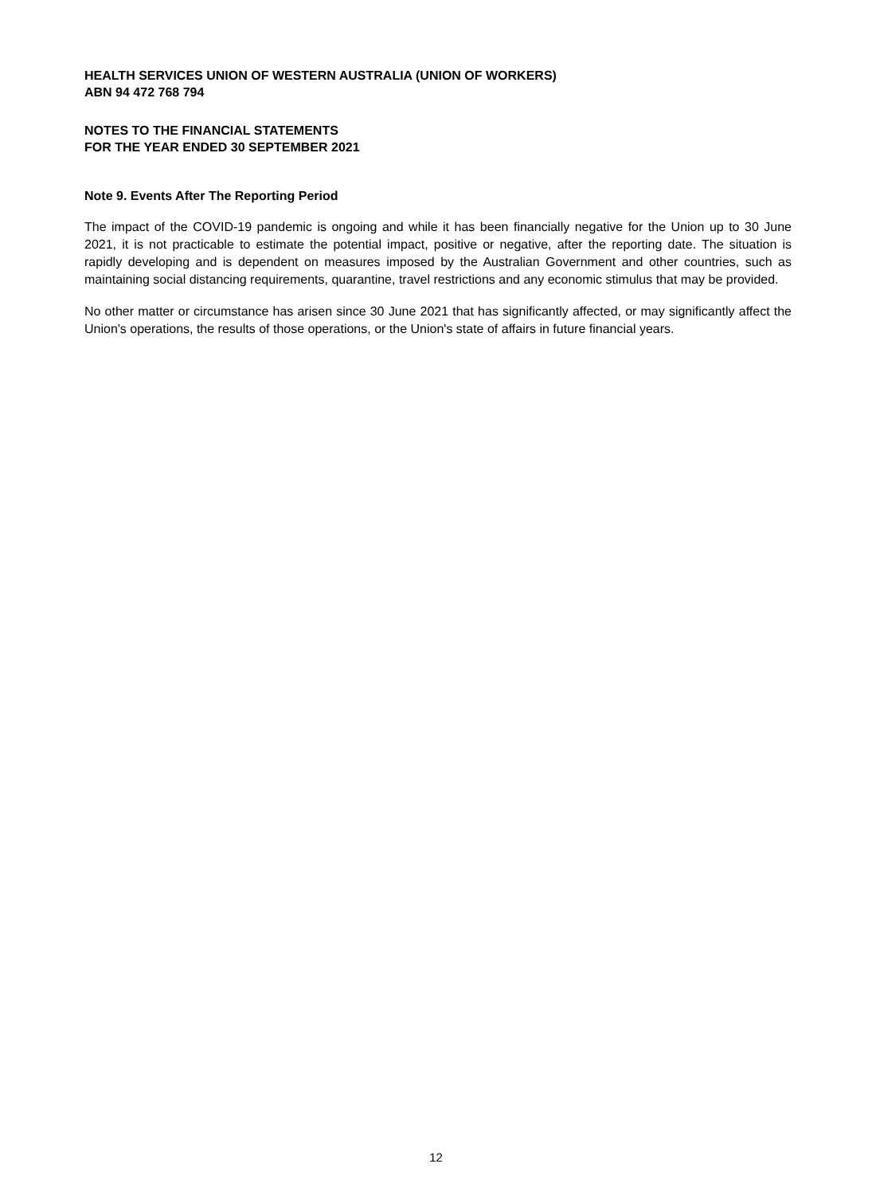HEALTH SERVICES UNION OF WESTERN AUSTRALIA (UNION OF WORKERS)
ABN 94 472 768 794
NOTES TO THE FINANCIAL STATEMENTS
FOR THE YEAR ENDED 30 SEPTEMBER 2021
Note 9. Events After The Reporting Period
The impact of the COVID-19 pandemic is ongoing and while it has been financially negative for the Union up to 30 June 2021, it is not practicable to estimate the potential impact, positive or negative, after the reporting date. The situation is rapidly developing and is dependent on measures imposed by the Australian Government and other countries, such as maintaining social distancing requirements, quarantine, travel restrictions and any economic stimulus that may be provided.
No other matter or circumstance has arisen since 30 June 2021 that has significantly affected, or may significantly affect the Union's operations, the results of those operations, or the Union's state of affairs in future financial years.
12